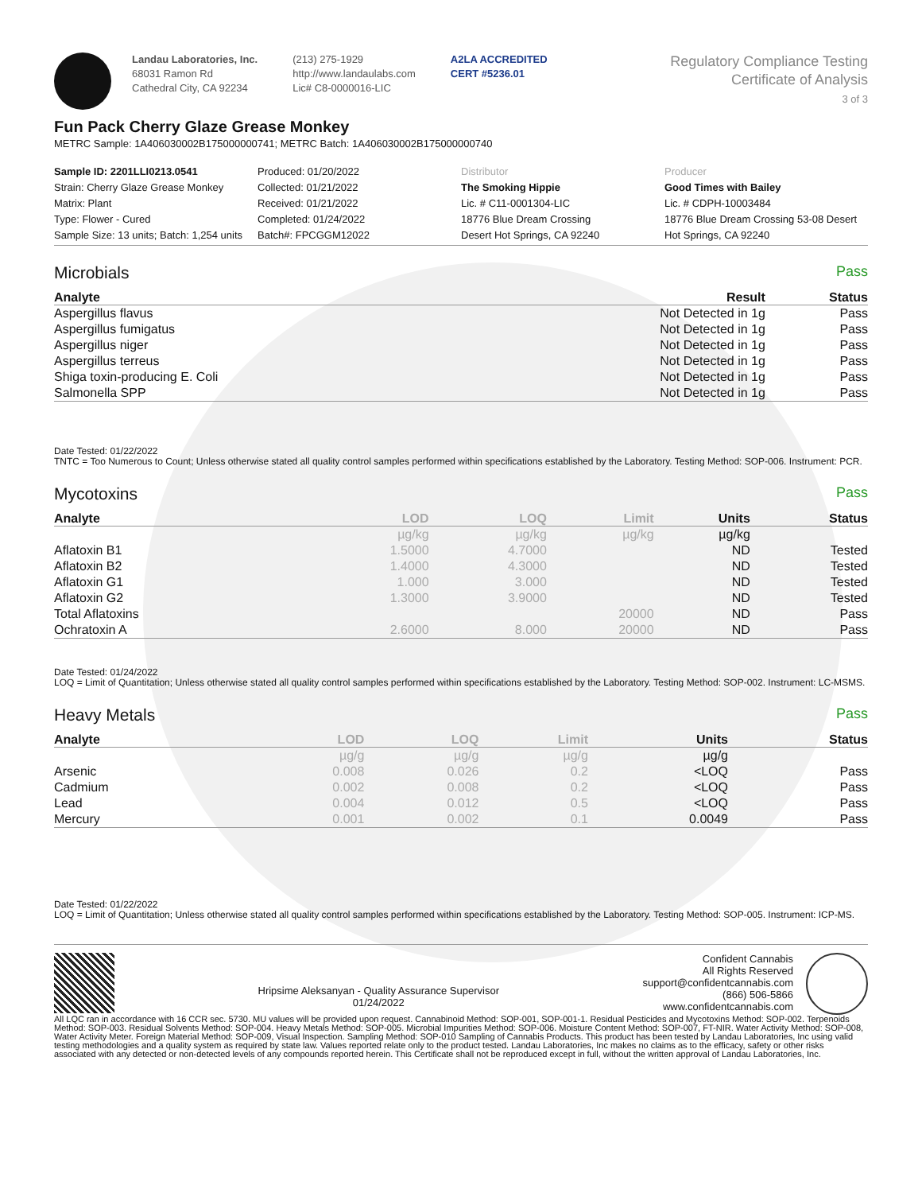Landau Laboratories, Inc.
68031 Ramon Rd
Cathedral City, CA 92234
(213) 275-1929
http://www.landaulabs.com
Lic# C8-0000016-LIC
A2LA ACCREDITED
CERT #5236.01
Regulatory Compliance Testing
Certificate of Analysis
3 of 3
Fun Pack Cherry Glaze Grease Monkey
METRC Sample: 1A406030002B175000000741; METRC Batch: 1A406030002B175000000740
Sample ID: 2201LLI0213.0541
Strain: Cherry Glaze Grease Monkey
Matrix: Plant
Type: Flower - Cured
Sample Size: 13 units; Batch: 1,254 units
Produced: 01/20/2022
Collected: 01/21/2022
Received: 01/21/2022
Completed: 01/24/2022
Batch#: FPCGGM12022
Distributor
The Smoking Hippie
Lic. # C11-0001304-LIC
18776 Blue Dream Crossing
Desert Hot Springs, CA 92240
Producer
Good Times with Bailey
Lic. # CDPH-10003484
18776 Blue Dream Crossing 53-08 Desert Hot Springs, CA 92240
Microbials Pass
| Analyte | Result | Status |
| --- | --- | --- |
| Aspergillus flavus | Not Detected in 1g | Pass |
| Aspergillus fumigatus | Not Detected in 1g | Pass |
| Aspergillus niger | Not Detected in 1g | Pass |
| Aspergillus terreus | Not Detected in 1g | Pass |
| Shiga toxin-producing E. Coli | Not Detected in 1g | Pass |
| Salmonella SPP | Not Detected in 1g | Pass |
Date Tested: 01/22/2022
TNTC = Too Numerous to Count; Unless otherwise stated all quality control samples performed within specifications established by the Laboratory. Testing Method: SOP-006. Instrument: PCR.
Mycotoxins Pass
| Analyte | LOD | LOQ | Limit | Units | Status |
| --- | --- | --- | --- | --- | --- |
| | µg/kg | µg/kg | µg/kg | µg/kg | |
| Aflatoxin B1 | 1.5000 | 4.7000 | | ND | Tested |
| Aflatoxin B2 | 1.4000 | 4.3000 | | ND | Tested |
| Aflatoxin G1 | 1.000 | 3.000 | | ND | Tested |
| Aflatoxin G2 | 1.3000 | 3.9000 | | ND | Tested |
| Total Aflatoxins | | | 20000 | ND | Pass |
| Ochratoxin A | 2.6000 | 8.000 | 20000 | ND | Pass |
Date Tested: 01/24/2022
LOQ = Limit of Quantitation; Unless otherwise stated all quality control samples performed within specifications established by the Laboratory. Testing Method: SOP-002. Instrument: LC-MSMS.
Heavy Metals Pass
| Analyte | LOD | LOQ | Limit | Units | Status |
| --- | --- | --- | --- | --- | --- |
| | µg/g | µg/g | µg/g | µg/g | |
| Arsenic | 0.008 | 0.026 | 0.2 | <LOQ | Pass |
| Cadmium | 0.002 | 0.008 | 0.2 | <LOQ | Pass |
| Lead | 0.004 | 0.012 | 0.5 | <LOQ | Pass |
| Mercury | 0.001 | 0.002 | 0.1 | 0.0049 | Pass |
Date Tested: 01/22/2022
LOQ = Limit of Quantitation; Unless otherwise stated all quality control samples performed within specifications established by the Laboratory. Testing Method: SOP-005. Instrument: ICP-MS.
Hripsime Aleksanyan - Quality Assurance Supervisor
01/24/2022
Confident Cannabis
All Rights Reserved
support@confidentcannabis.com
(866) 506-5866
www.confidentcannabis.com
All LQC ran in accordance with 16 CCR sec. 5730. MU values will be provided upon request. Cannabinoid Method: SOP-001, SOP-001-1. Residual Pesticides and Mycotoxins Method: SOP-002. Terpenoids Method: SOP-003. Residual Solvents Method: SOP-004. Heavy Metals Method: SOP-005. Microbial Impurities Method: SOP-006. Moisture Content Method: SOP-007, FT-NIR. Water Activity Method: SOP-008, Water Activity Meter. Foreign Material Method: SOP-009, Visual Inspection. Sampling Method: SOP-010 Sampling of Cannabis Products. This product has been tested by Landau Laboratories, Inc using valid testing methodologies and a quality system as required by state law. Values reported relate only to the product tested. Landau Laboratories, Inc makes no claims as to the efficacy, safety or other risks associated with any detected or non-detected levels of any compounds reported herein. This Certificate shall not be reproduced except in full, without the written approval of Landau Laboratories, Inc.